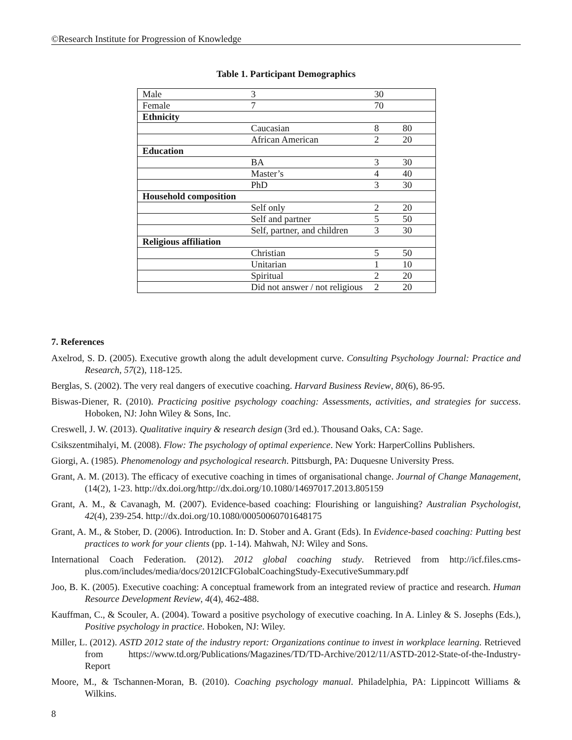©Research Institute for Progression of Knowledge
Table 1. Participant Demographics
| Male | 3 | 30 | |
| Female | 7 | 70 | |
| Ethnicity | | | |
| | Caucasian | 8 | 80 |
| | African American | 2 | 20 |
| Education | | | |
| | BA | 3 | 30 |
| | Master’s | 4 | 40 |
| | PhD | 3 | 30 |
| Household composition | | | |
| | Self only | 2 | 20 |
| | Self and partner | 5 | 50 |
| | Self, partner, and children | 3 | 30 |
| Religious affiliation | | | |
| | Christian | 5 | 50 |
| | Unitarian | 1 | 10 |
| | Spiritual | 2 | 20 |
| | Did not answer / not religious | 2 | 20 |
7. References
Axelrod, S. D. (2005). Executive growth along the adult development curve. Consulting Psychology Journal: Practice and Research, 57(2), 118-125.
Berglas, S. (2002). The very real dangers of executive coaching. Harvard Business Review, 80(6), 86-95.
Biswas-Diener, R. (2010). Practicing positive psychology coaching: Assessments, activities, and strategies for success. Hoboken, NJ: John Wiley & Sons, Inc.
Creswell, J. W. (2013). Qualitative inquiry & research design (3rd ed.). Thousand Oaks, CA: Sage.
Csikszentmihalyi, M. (2008). Flow: The psychology of optimal experience. New York: HarperCollins Publishers.
Giorgi, A. (1985). Phenomenology and psychological research. Pittsburgh, PA: Duquesne University Press.
Grant, A. M. (2013). The efficacy of executive coaching in times of organisational change. Journal of Change Management, (14(2), 1-23. http://dx.doi.org/http://dx.doi.org/10.1080/14697017.2013.805159
Grant, A. M., & Cavanagh, M. (2007). Evidence-based coaching: Flourishing or languishing? Australian Psychologist, 42(4), 239-254. http://dx.doi.org/10.1080/00050060701648175
Grant, A. M., & Stober, D. (2006). Introduction. In: D. Stober and A. Grant (Eds). In Evidence-based coaching: Putting best practices to work for your clients (pp. 1-14). Mahwah, NJ: Wiley and Sons.
International Coach Federation. (2012). 2012 global coaching study. Retrieved from http://icf.files.cms-plus.com/includes/media/docs/2012ICFGlobalCoachingStudy-ExecutiveSummary.pdf
Joo, B. K. (2005). Executive coaching: A conceptual framework from an integrated review of practice and research. Human Resource Development Review, 4(4), 462-488.
Kauffman, C., & Scouler, A. (2004). Toward a positive psychology of executive coaching. In A. Linley & S. Josephs (Eds.), Positive psychology in practice. Hoboken, NJ: Wiley.
Miller, L. (2012). ASTD 2012 state of the industry report: Organizations continue to invest in workplace learning. Retrieved from https://www.td.org/Publications/Magazines/TD/TD-Archive/2012/11/ASTD-2012-State-of-the-Industry-Report
Moore, M., & Tschannen-Moran, B. (2010). Coaching psychology manual. Philadelphia, PA: Lippincott Williams & Wilkins.
8